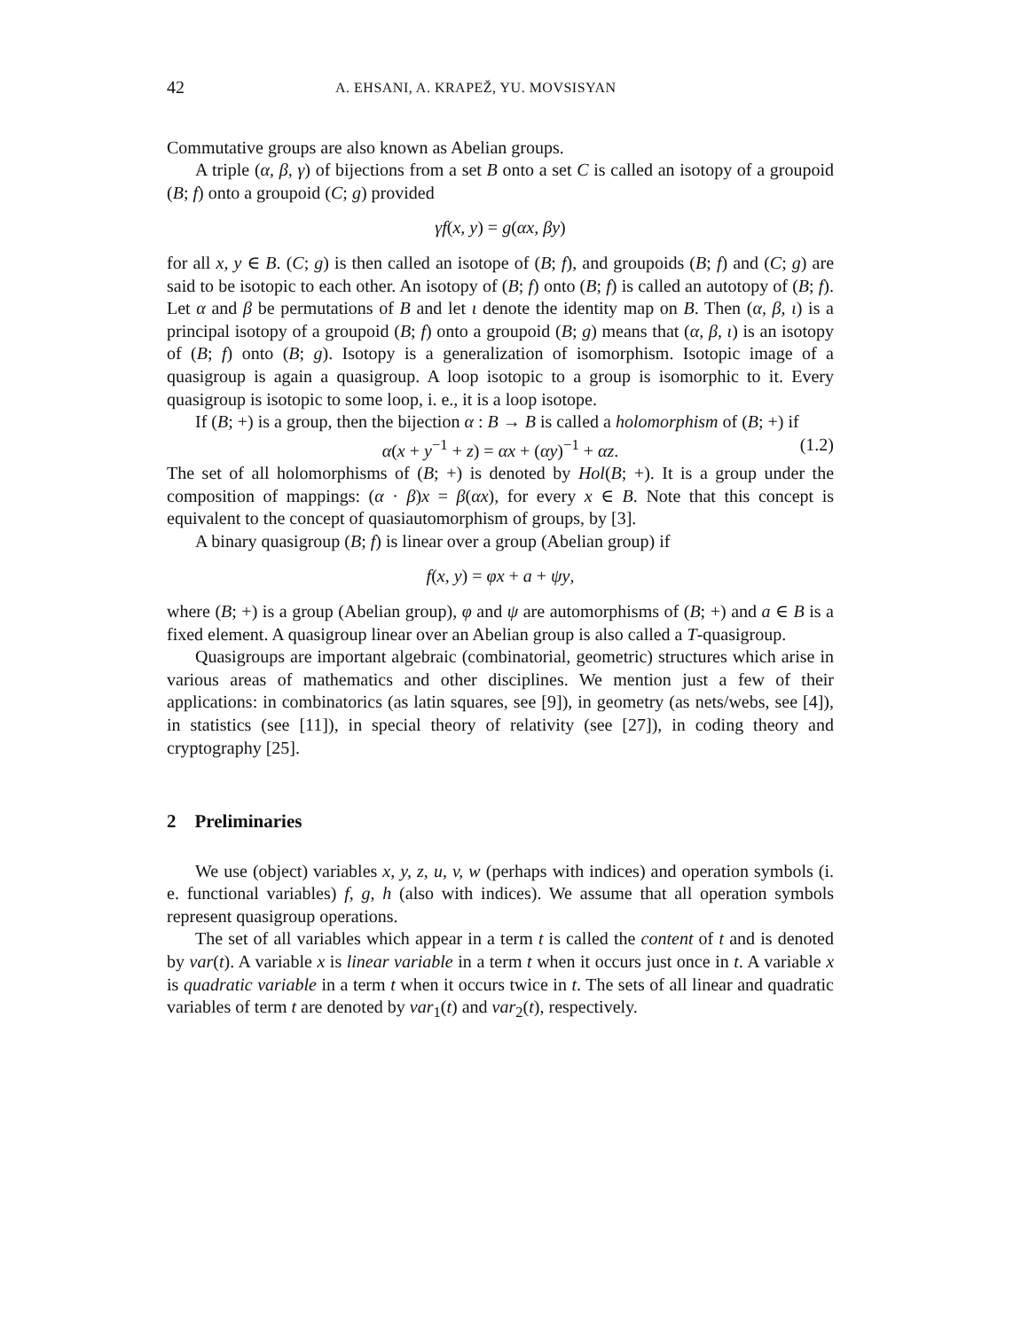42 A. EHSANI, A. KRAPEŽ, YU. MOVSISYAN
Commutative groups are also known as Abelian groups.
A triple (α, β, γ) of bijections from a set B onto a set C is called an isotopy of a groupoid (B; f) onto a groupoid (C; g) provided
γf(x, y) = g(αx, βy)
for all x, y ∈ B. (C; g) is then called an isotope of (B; f), and groupoids (B; f) and (C; g) are said to be isotopic to each other. An isotopy of (B; f) onto (B; f) is called an autotopy of (B; f). Let α and β be permutations of B and let ι denote the identity map on B. Then (α, β, ι) is a principal isotopy of a groupoid (B; f) onto a groupoid (B; g) means that (α, β, ι) is an isotopy of (B; f) onto (B; g). Isotopy is a generalization of isomorphism. Isotopic image of a quasigroup is again a quasigroup. A loop isotopic to a group is isomorphic to it. Every quasigroup is isotopic to some loop, i. e., it is a loop isotope.
If (B; +) is a group, then the bijection α : B → B is called a holomorphism of (B; +) if
α(x + y<sup>−1</sup> + z) = αx + (αy)<sup>−1</sup> + αz. (1.2)
The set of all holomorphisms of (B; +) is denoted by Hol(B; +). It is a group under the composition of mappings: (α · β)x = β(αx), for every x ∈ B. Note that this concept is equivalent to the concept of quasiautomorphism of groups, by [3].
A binary quasigroup (B; f) is linear over a group (Abelian group) if
f(x, y) = φx + a + ψy,
where (B; +) is a group (Abelian group), φ and ψ are automorphisms of (B; +) and a ∈ B is a fixed element. A quasigroup linear over an Abelian group is also called a T-quasigroup.
Quasigroups are important algebraic (combinatorial, geometric) structures which arise in various areas of mathematics and other disciplines. We mention just a few of their applications: in combinatorics (as latin squares, see [9]), in geometry (as nets/webs, see [4]), in statistics (see [11]), in special theory of relativity (see [27]), in coding theory and cryptography [25].
2 Preliminaries
We use (object) variables x, y, z, u, v, w (perhaps with indices) and operation symbols (i. e. functional variables) f, g, h (also with indices). We assume that all operation symbols represent quasigroup operations.
The set of all variables which appear in a term t is called the content of t and is denoted by var(t). A variable x is linear variable in a term t when it occurs just once in t. A variable x is quadratic variable in a term t when it occurs twice in t. The sets of all linear and quadratic variables of term t are denoted by var<sub>1</sub>(t) and var<sub>2</sub>(t), respectively.